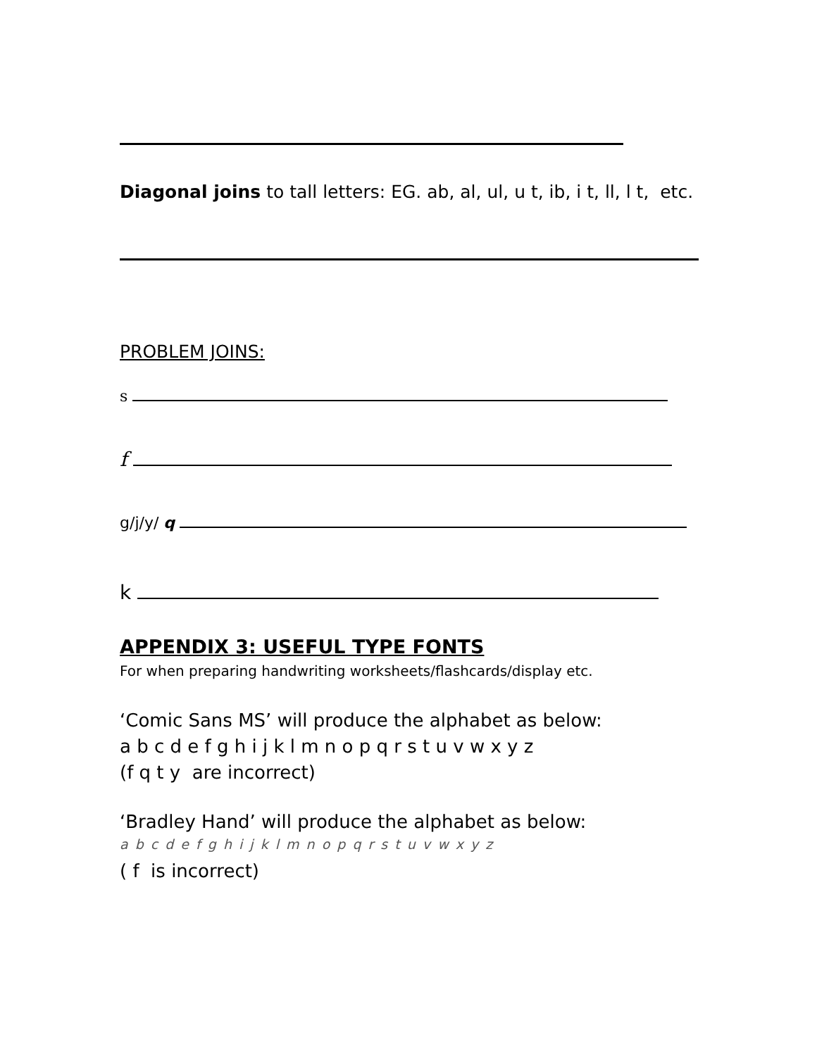Diagonal joins to tall letters: EG. ab, al, ul, u t, ib, i t, ll, l t, etc.
PROBLEM JOINS:
s
f
g/j/y/ q
k
APPENDIX 3: USEFUL TYPE FONTS
For when preparing handwriting worksheets/flashcards/display etc.
‘Comic Sans MS’ will produce the alphabet as below:
a b c d e f g h i j k l m n o p q r s t u v w x y z
(f q t y are incorrect)
‘Bradley Hand’ will produce the alphabet as below:
a b c d e f g h i j k l m n o p q r s t u v w x y z
( f is incorrect)